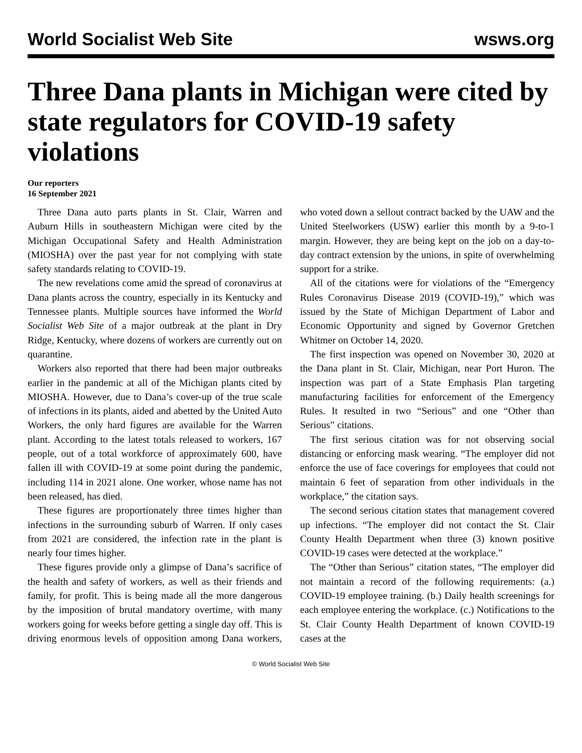World Socialist Web Site wsws.org
Three Dana plants in Michigan were cited by state regulators for COVID-19 safety violations
Our reporters
16 September 2021
Three Dana auto parts plants in St. Clair, Warren and Auburn Hills in southeastern Michigan were cited by the Michigan Occupational Safety and Health Administration (MIOSHA) over the past year for not complying with state safety standards relating to COVID-19.
The new revelations come amid the spread of coronavirus at Dana plants across the country, especially in its Kentucky and Tennessee plants. Multiple sources have informed the World Socialist Web Site of a major outbreak at the plant in Dry Ridge, Kentucky, where dozens of workers are currently out on quarantine.
Workers also reported that there had been major outbreaks earlier in the pandemic at all of the Michigan plants cited by MIOSHA. However, due to Dana’s cover-up of the true scale of infections in its plants, aided and abetted by the United Auto Workers, the only hard figures are available for the Warren plant. According to the latest totals released to workers, 167 people, out of a total workforce of approximately 600, have fallen ill with COVID-19 at some point during the pandemic, including 114 in 2021 alone. One worker, whose name has not been released, has died.
These figures are proportionately three times higher than infections in the surrounding suburb of Warren. If only cases from 2021 are considered, the infection rate in the plant is nearly four times higher.
These figures provide only a glimpse of Dana’s sacrifice of the health and safety of workers, as well as their friends and family, for profit. This is being made all the more dangerous by the imposition of brutal mandatory overtime, with many workers going for weeks before getting a single day off. This is driving enormous levels of opposition among Dana workers, who voted down a sellout contract backed by the UAW and the United Steelworkers (USW) earlier this month by a 9-to-1 margin. However, they are being kept on the job on a day-to-day contract extension by the unions, in spite of overwhelming support for a strike.
All of the citations were for violations of the “Emergency Rules Coronavirus Disease 2019 (COVID-19),” which was issued by the State of Michigan Department of Labor and Economic Opportunity and signed by Governor Gretchen Whitmer on October 14, 2020.
The first inspection was opened on November 30, 2020 at the Dana plant in St. Clair, Michigan, near Port Huron. The inspection was part of a State Emphasis Plan targeting manufacturing facilities for enforcement of the Emergency Rules. It resulted in two “Serious” and one “Other than Serious” citations.
The first serious citation was for not observing social distancing or enforcing mask wearing. “The employer did not enforce the use of face coverings for employees that could not maintain 6 feet of separation from other individuals in the workplace,” the citation says.
The second serious citation states that management covered up infections. “The employer did not contact the St. Clair County Health Department when three (3) known positive COVID-19 cases were detected at the workplace.”
The “Other than Serious” citation states, “The employer did not maintain a record of the following requirements: (a.) COVID-19 employee training. (b.) Daily health screenings for each employee entering the workplace. (c.) Notifications to the St. Clair County Health Department of known COVID-19 cases at the
© World Socialist Web Site